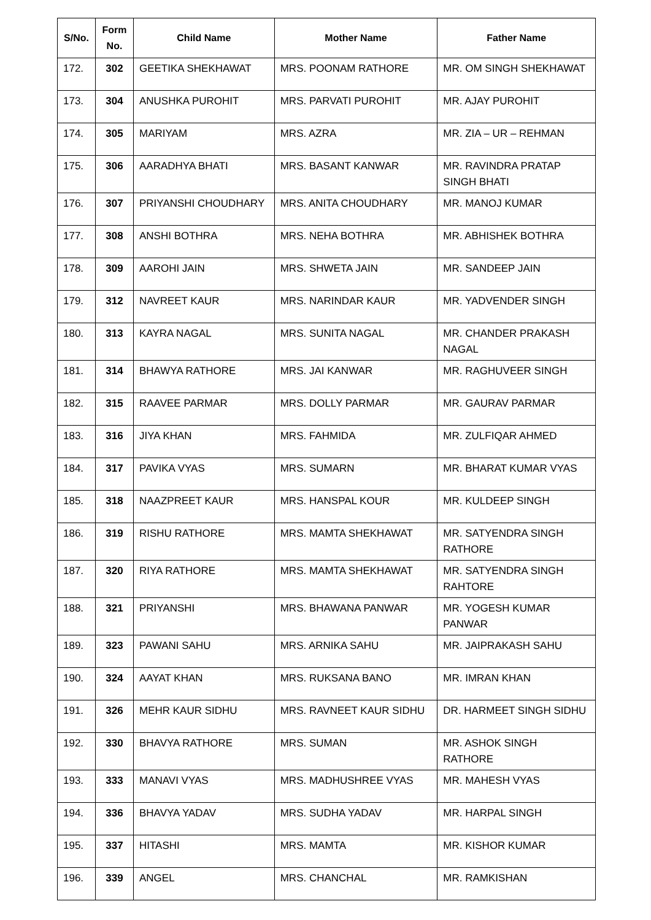| S/No. | Form No. | Child Name | Mother Name | Father Name |
| --- | --- | --- | --- | --- |
| 172. | 302 | GEETIKA SHEKHAWAT | MRS. POONAM RATHORE | MR. OM SINGH SHEKHAWAT |
| 173. | 304 | ANUSHKA PUROHIT | MRS. PARVATI PUROHIT | MR. AJAY PUROHIT |
| 174. | 305 | MARIYAM | MRS. AZRA | MR. ZIA – UR – REHMAN |
| 175. | 306 | AARADHYA BHATI | MRS. BASANT KANWAR | MR. RAVINDRA PRATAP SINGH BHATI |
| 176. | 307 | PRIYANSHI CHOUDHARY | MRS. ANITA CHOUDHARY | MR. MANOJ KUMAR |
| 177. | 308 | ANSHI BOTHRA | MRS. NEHA BOTHRA | MR. ABHISHEK BOTHRA |
| 178. | 309 | AAROHI JAIN | MRS. SHWETA JAIN | MR. SANDEEP JAIN |
| 179. | 312 | NAVREET KAUR | MRS. NARINDAR KAUR | MR. YADVENDER SINGH |
| 180. | 313 | KAYRA NAGAL | MRS. SUNITA NAGAL | MR. CHANDER PRAKASH NAGAL |
| 181. | 314 | BHAWYA RATHORE | MRS. JAI KANWAR | MR. RAGHUVEER SINGH |
| 182. | 315 | RAAVEE PARMAR | MRS. DOLLY PARMAR | MR. GAURAV PARMAR |
| 183. | 316 | JIYA KHAN | MRS. FAHMIDA | MR. ZULFIQAR AHMED |
| 184. | 317 | PAVIKA VYAS | MRS. SUMARN | MR. BHARAT KUMAR VYAS |
| 185. | 318 | NAAZPREET KAUR | MRS. HANSPAL KOUR | MR. KULDEEP SINGH |
| 186. | 319 | RISHU RATHORE | MRS. MAMTA SHEKHAWAT | MR. SATYENDRA SINGH RATHORE |
| 187. | 320 | RIYA RATHORE | MRS. MAMTA SHEKHAWAT | MR. SATYENDRA SINGH RAHTORE |
| 188. | 321 | PRIYANSHI | MRS. BHAWANA PANWAR | MR. YOGESH KUMAR PANWAR |
| 189. | 323 | PAWANI SAHU | MRS. ARNIKA SAHU | MR. JAIPRAKASH SAHU |
| 190. | 324 | AAYAT KHAN | MRS. RUKSANA BANO | MR. IMRAN KHAN |
| 191. | 326 | MEHR KAUR SIDHU | MRS. RAVNEET KAUR SIDHU | DR. HARMEET SINGH SIDHU |
| 192. | 330 | BHAVYA RATHORE | MRS. SUMAN | MR. ASHOK SINGH RATHORE |
| 193. | 333 | MANAVI VYAS | MRS. MADHUSHREE VYAS | MR. MAHESH VYAS |
| 194. | 336 | BHAVYA YADAV | MRS. SUDHA YADAV | MR. HARPAL SINGH |
| 195. | 337 | HITASHI | MRS. MAMTA | MR. KISHOR KUMAR |
| 196. | 339 | ANGEL | MRS. CHANCHAL | MR. RAMKISHAN |